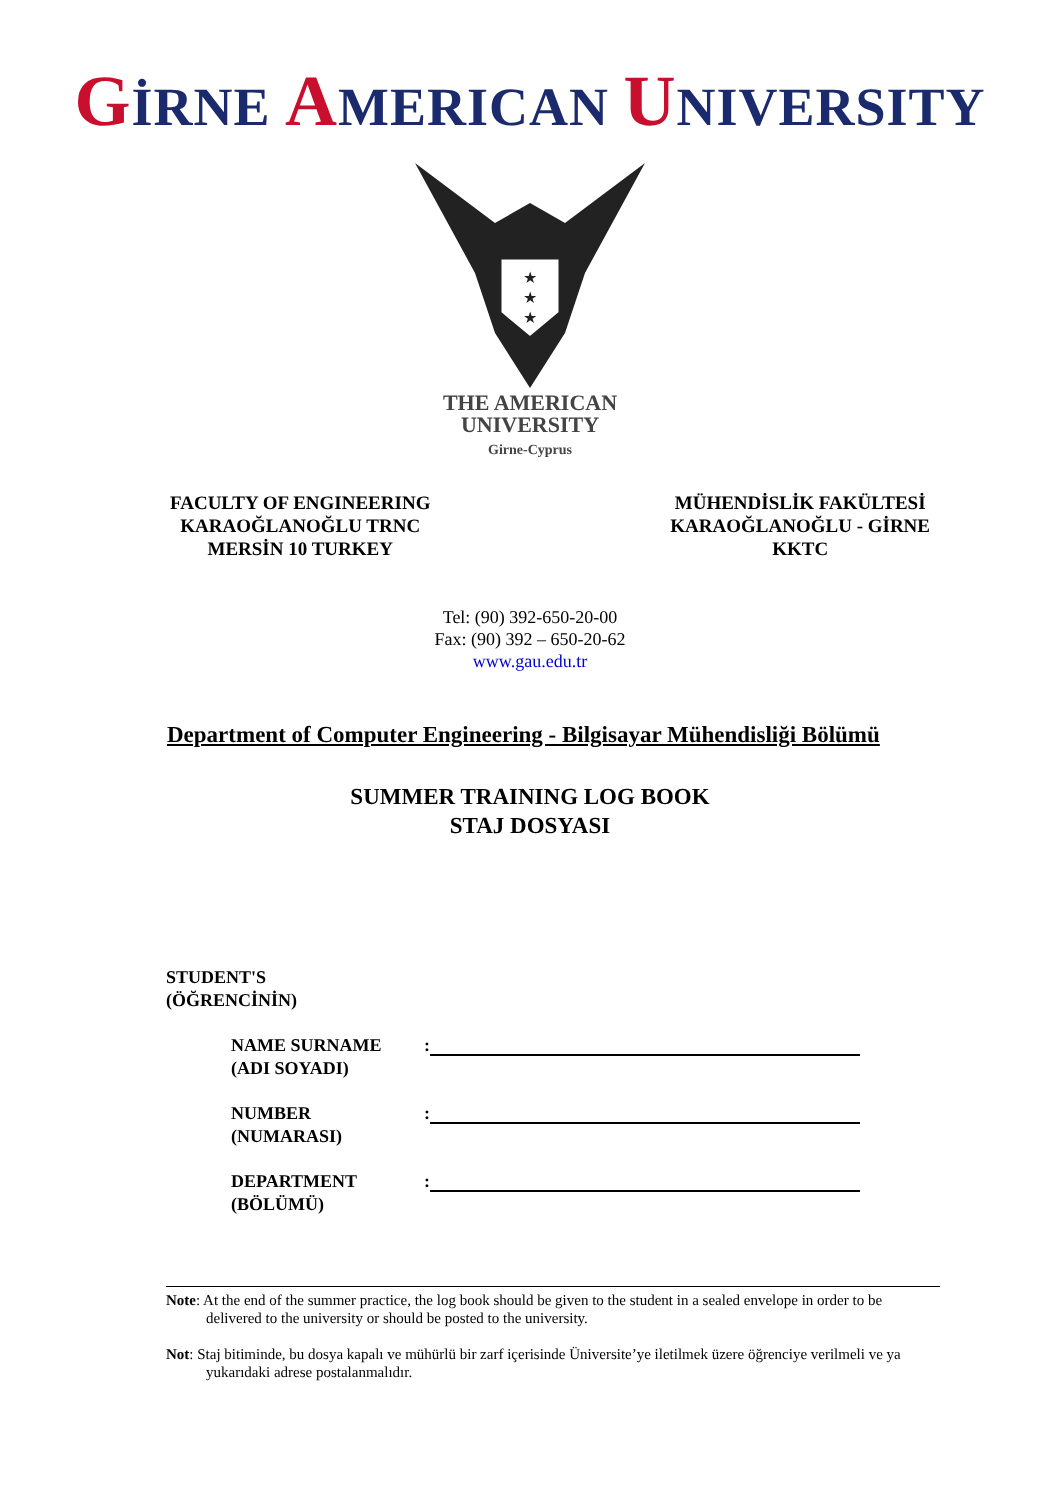GİRNE AMERICAN UNIVERSITY
★
★
★
THE AMERICAN
UNIVERSITY
Girne-Cyprus
FACULTY OF ENGINEERING
KARAOĞLANOĞLU TRNC
MERSİN 10 TURKEY
MÜHENDİSLİK FAKÜLTESİ
KARAOĞLANOĞLU - GİRNE
KKTC
Tel: (90) 392-650-20-00
Fax: (90) 392 – 650-20-62
www.gau.edu.tr
Department of Computer Engineering - Bilgisayar Mühendisliği Bölümü
SUMMER TRAINING LOG BOOK
STAJ DOSYASI
STUDENT'S
(ÖĞRENCİNİN)
NAME SURNAME
(ADI SOYADI)
:
NUMBER
(NUMARASI)
:
DEPARTMENT
(BÖLÜMÜ)
:
Note: At the end of the summer practice, the log book should be given to the student in a sealed envelope in order to be delivered to the university or should be posted to the university.
Not: Staj bitiminde, bu dosya kapalı ve mühürlü bir zarf içerisinde Üniversite’ye iletilmek üzere öğrenciye verilmeli ve ya yukarıdaki adrese postalanmalıdır.